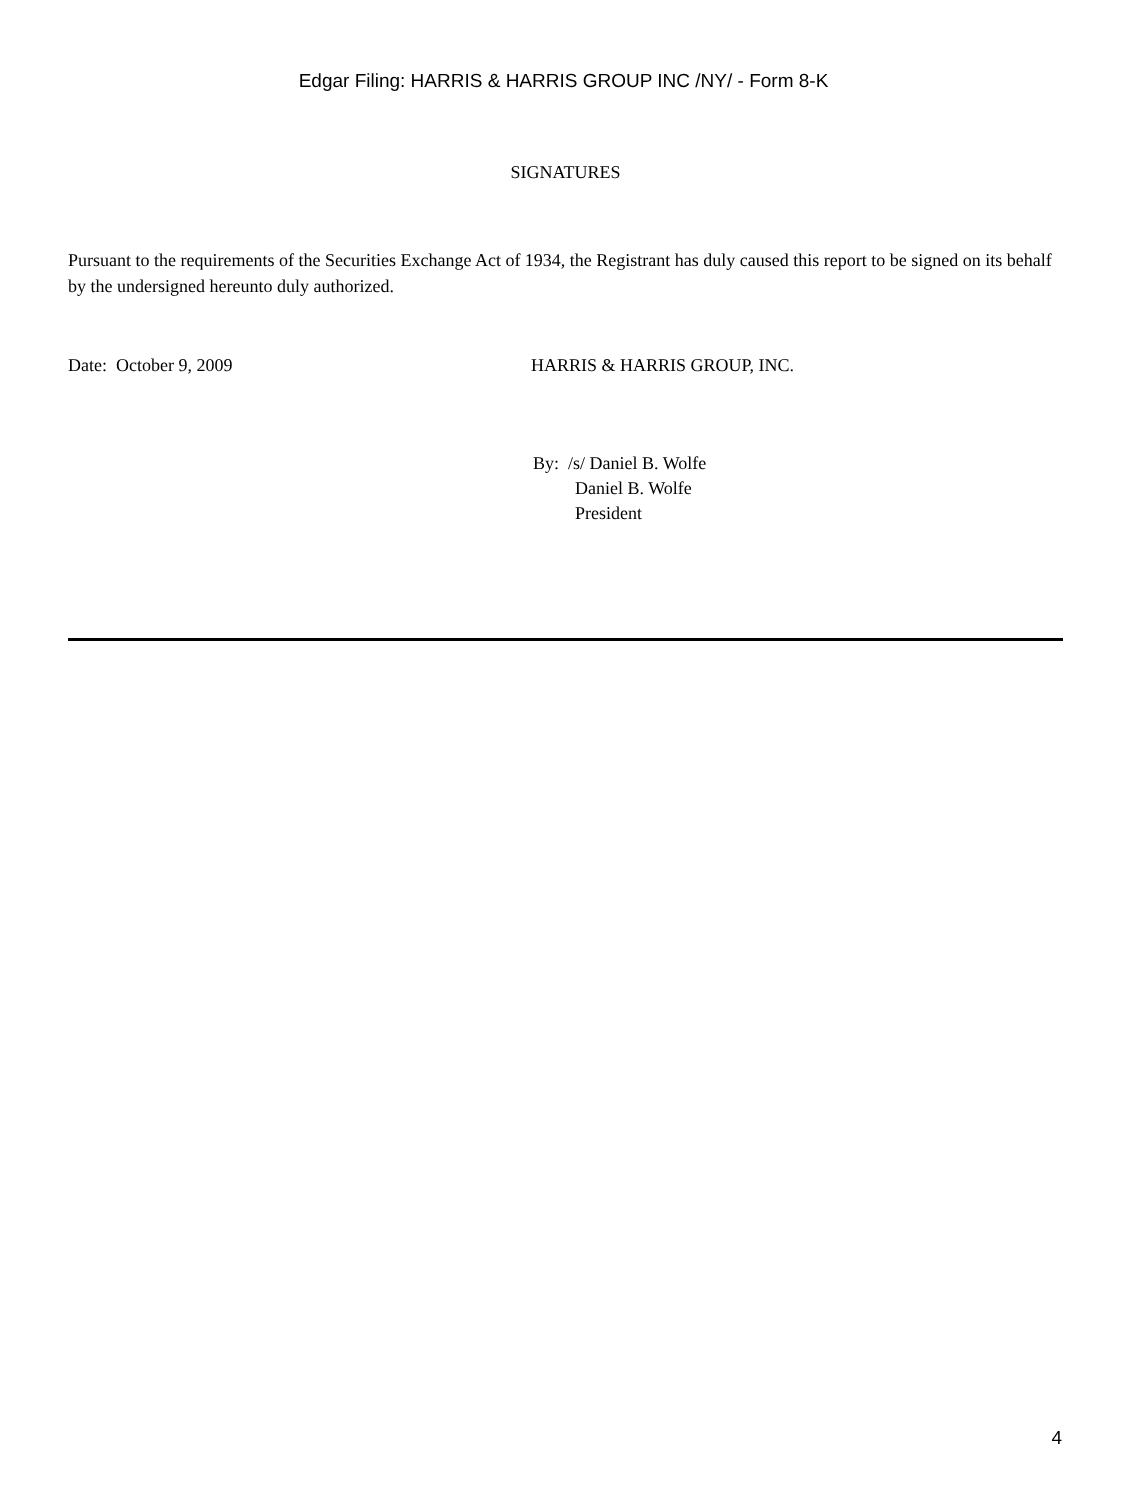Edgar Filing: HARRIS & HARRIS GROUP INC /NY/ - Form 8-K
SIGNATURES
Pursuant to the requirements of the Securities Exchange Act of 1934, the Registrant has duly caused this report to be signed on its behalf by the undersigned hereunto duly authorized.
Date: October 9, 2009 HARRIS & HARRIS GROUP, INC.
By: /s/ Daniel B. Wolfe
Daniel B. Wolfe
President
4